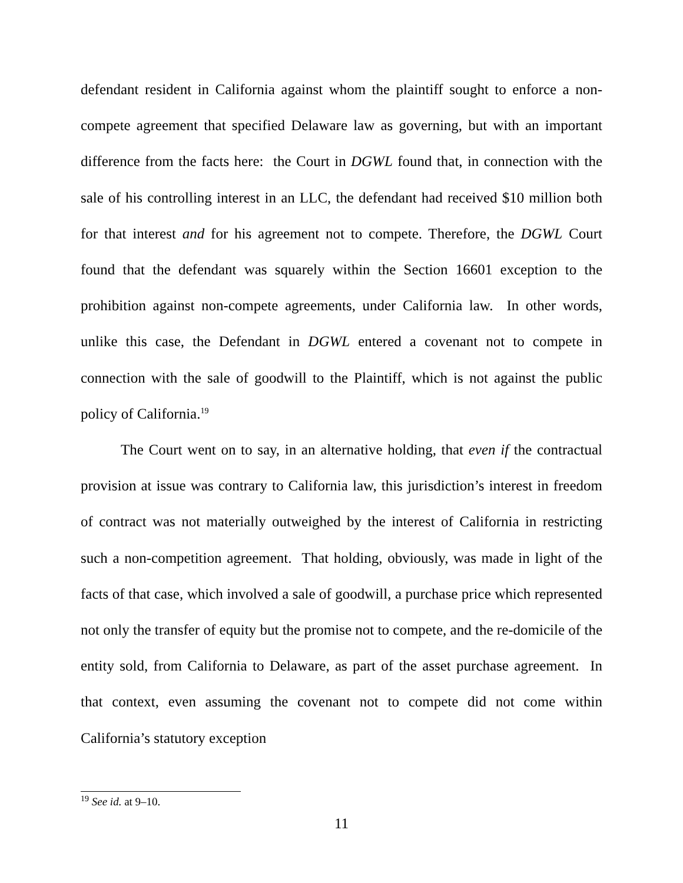defendant resident in California against whom the plaintiff sought to enforce a non-compete agreement that specified Delaware law as governing, but with an important difference from the facts here: the Court in DGWL found that, in connection with the sale of his controlling interest in an LLC, the defendant had received $10 million both for that interest and for his agreement not to compete. Therefore, the DGWL Court found that the defendant was squarely within the Section 16601 exception to the prohibition against non-compete agreements, under California law. In other words, unlike this case, the Defendant in DGWL entered a covenant not to compete in connection with the sale of goodwill to the Plaintiff, which is not against the public policy of California.<sup>19</sup>
The Court went on to say, in an alternative holding, that even if the contractual provision at issue was contrary to California law, this jurisdiction’s interest in freedom of contract was not materially outweighed by the interest of California in restricting such a non-competition agreement. That holding, obviously, was made in light of the facts of that case, which involved a sale of goodwill, a purchase price which represented not only the transfer of equity but the promise not to compete, and the re-domicile of the entity sold, from California to Delaware, as part of the asset purchase agreement. In that context, even assuming the covenant not to compete did not come within California’s statutory exception
<sup>19</sup> See id. at 9–10.
11